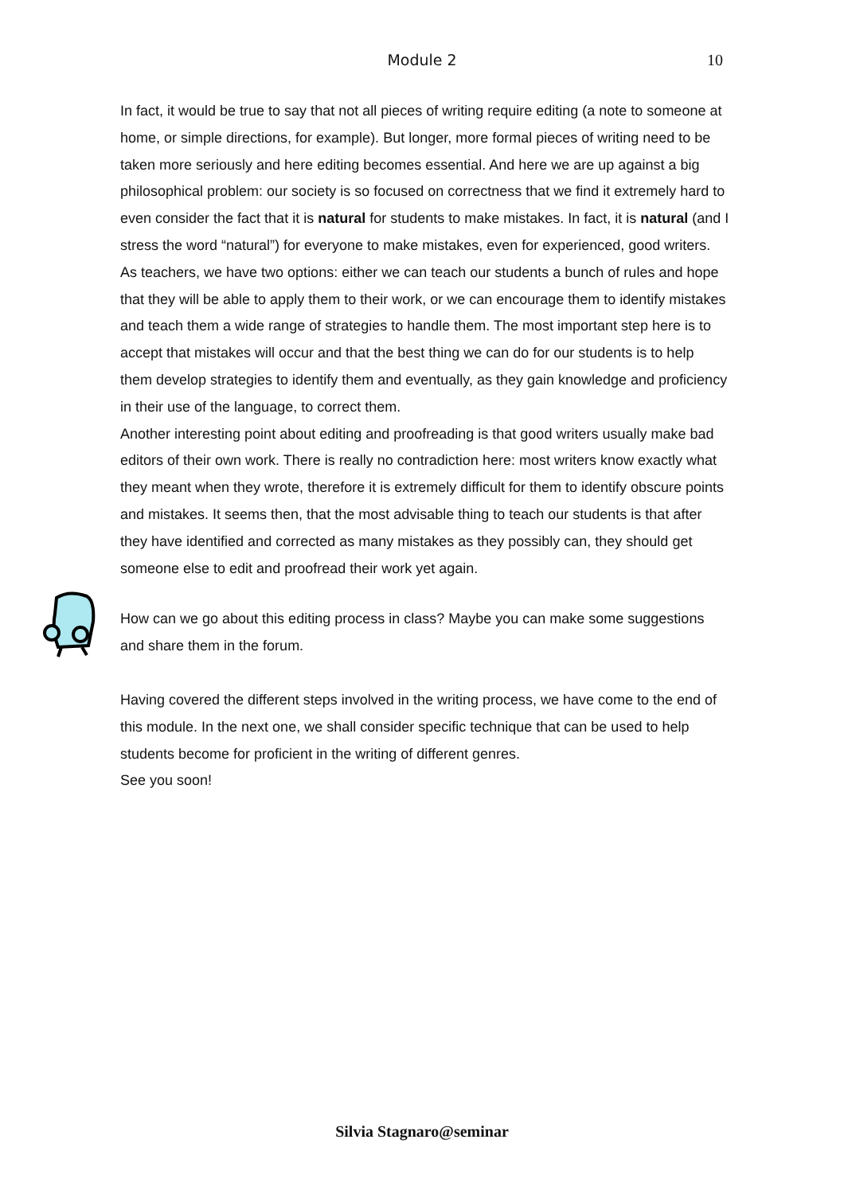Module 2 10
In fact, it would be true to say that not all pieces of writing require editing (a note to someone at home, or simple directions, for example). But longer, more formal pieces of writing need to be taken more seriously and here editing becomes essential. And here we are up against a big philosophical problem: our society is so focused on correctness that we find it extremely hard to even consider the fact that it is natural for students to make mistakes. In fact, it is natural (and I stress the word “natural”) for everyone to make mistakes, even for experienced, good writers.
As teachers, we have two options: either we can teach our students a bunch of rules and hope that they will be able to apply them to their work, or we can encourage them to identify mistakes and teach them a wide range of strategies to handle them. The most important step here is to accept that mistakes will occur and that the best thing we can do for our students is to help them develop strategies to identify them and eventually, as they gain knowledge and proficiency in their use of the language, to correct them.
Another interesting point about editing and proofreading is that good writers usually make bad editors of their own work. There is really no contradiction here: most writers know exactly what they meant when they wrote, therefore it is extremely difficult for them to identify obscure points and mistakes. It seems then, that the most advisable thing to teach our students is that after they have identified and corrected as many mistakes as they possibly can, they should get someone else to edit and proofread their work yet again.
How can we go about this editing process in class? Maybe you can make some suggestions and share them in the forum.
Having covered the different steps involved in the writing process, we have come to the end of this module. In the next one, we shall consider specific technique that can be used to help students become for proficient in the writing of different genres.
See you soon!
Silvia Stagnaro@seminar